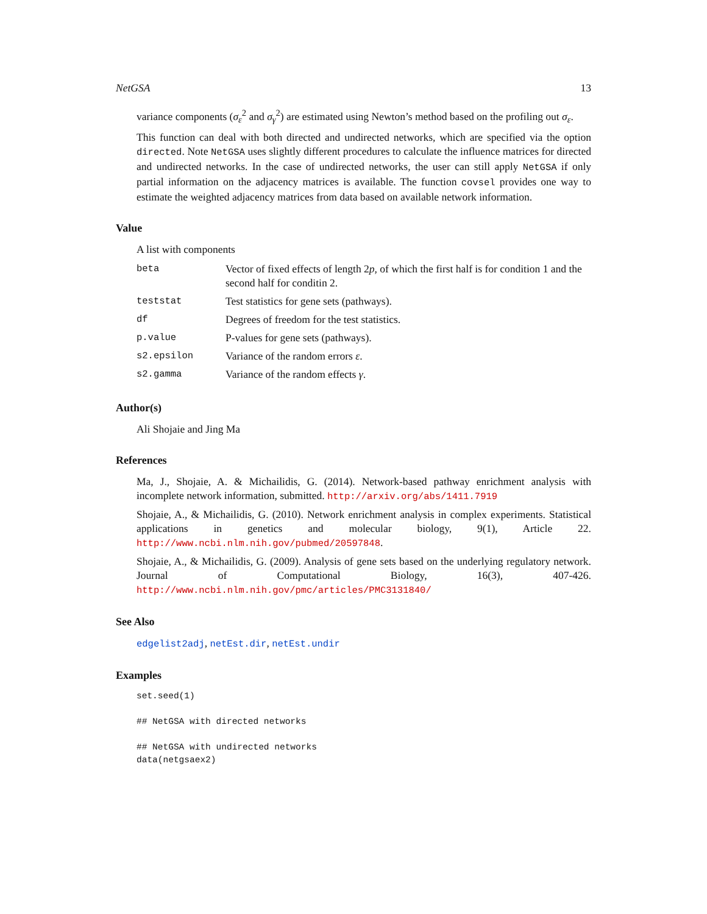NetGSA 13
variance components (σ<sub>ε</sub><sup>2</sup> and σ<sub>γ</sub><sup>2</sup>) are estimated using Newton’s method based on the profiling out σ<sub>ε</sub>.
This function can deal with both directed and undirected networks, which are specified via the option directed. Note NetGSA uses slightly different procedures to calculate the influence matrices for directed and undirected networks. In the case of undirected networks, the user can still apply NetGSA if only partial information on the adjacency matrices is available. The function covsel provides one way to estimate the weighted adjacency matrices from data based on available network information.
Value
A list with components
| beta | Vector of fixed effects of length 2 p , of which the first half is for condition 1 and the second half for conditin 2. |
| teststat | Test statistics for gene sets (pathways). |
| df | Degrees of freedom for the test statistics. |
| p.value | P-values for gene sets (pathways). |
| s2.epsilon | Variance of the random errors ε . |
| s2.gamma | Variance of the random effects γ . |
Author(s)
Ali Shojaie and Jing Ma
References
Ma, J., Shojaie, A. & Michailidis, G. (2014). Network-based pathway enrichment analysis with incomplete network information, submitted. http://arxiv.org/abs/1411.7919
Shojaie, A., & Michailidis, G. (2010). Network enrichment analysis in complex experiments. Statistical applications in genetics and molecular biology, 9(1), Article 22. http://www.ncbi.nlm.nih.gov/pubmed/20597848.
Shojaie, A., & Michailidis, G. (2009). Analysis of gene sets based on the underlying regulatory network. Journal of Computational Biology, 16(3), 407-426. http://www.ncbi.nlm.nih.gov/pmc/articles/PMC3131840/
See Also
edgelist2adj, netEst.dir, netEst.undir
Examples
set.seed(1)

## NetGSA with directed networks

## NetGSA with undirected networks
data(netgsaex2)